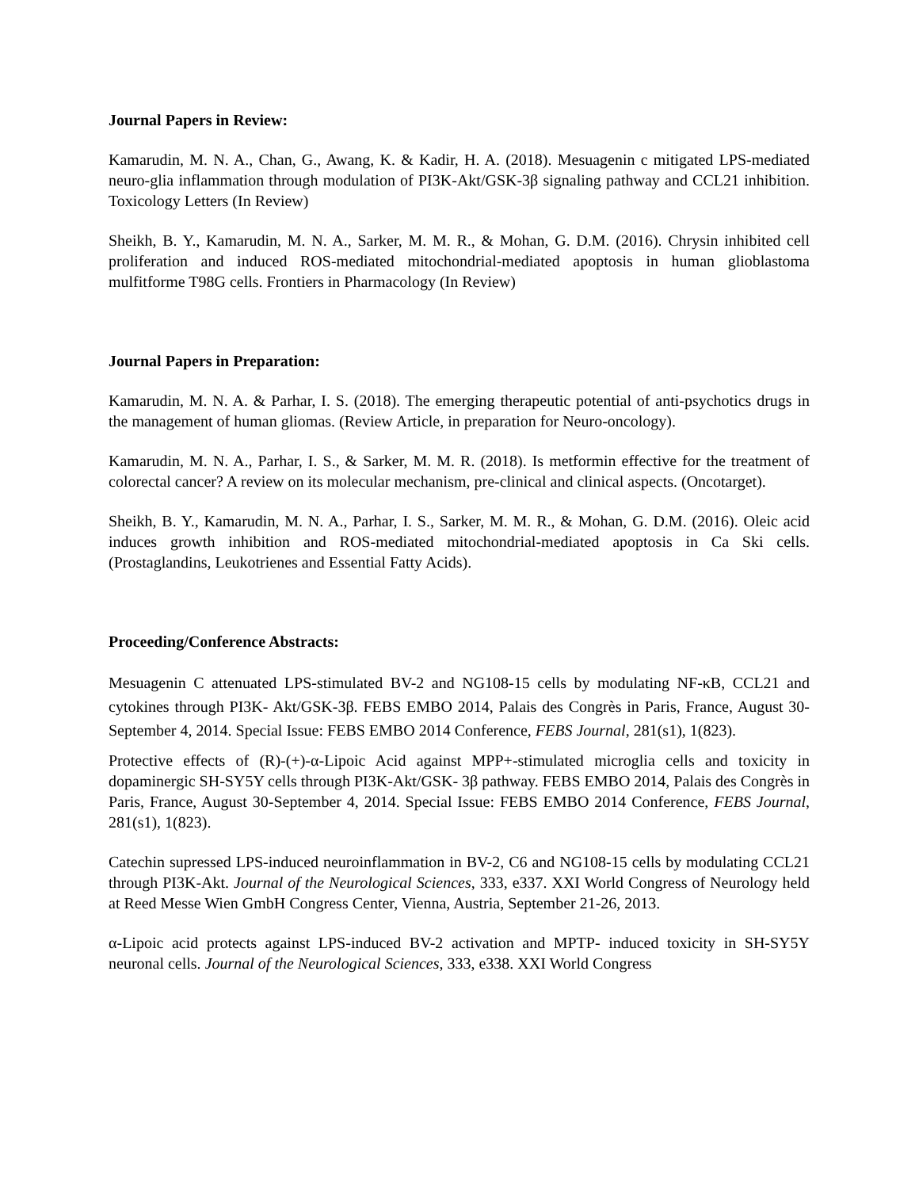Journal Papers in Review:
Kamarudin, M. N. A., Chan, G., Awang, K. & Kadir, H. A. (2018). Mesuagenin c mitigated LPS-mediated neuro-glia inflammation through modulation of PI3K-Akt/GSK-3β signaling pathway and CCL21 inhibition. Toxicology Letters (In Review)
Sheikh, B. Y., Kamarudin, M. N. A., Sarker, M. M. R., & Mohan, G. D.M. (2016). Chrysin inhibited cell proliferation and induced ROS-mediated mitochondrial-mediated apoptosis in human glioblastoma mulfitforme T98G cells. Frontiers in Pharmacology (In Review)
Journal Papers in Preparation:
Kamarudin, M. N. A. & Parhar, I. S. (2018). The emerging therapeutic potential of anti-psychotics drugs in the management of human gliomas. (Review Article, in preparation for Neuro-oncology).
Kamarudin, M. N. A., Parhar, I. S., & Sarker, M. M. R. (2018). Is metformin effective for the treatment of colorectal cancer? A review on its molecular mechanism, pre-clinical and clinical aspects. (Oncotarget).
Sheikh, B. Y., Kamarudin, M. N. A., Parhar, I. S., Sarker, M. M. R., & Mohan, G. D.M. (2016). Oleic acid induces growth inhibition and ROS-mediated mitochondrial-mediated apoptosis in Ca Ski cells. (Prostaglandins, Leukotrienes and Essential Fatty Acids).
Proceeding/Conference Abstracts:
Mesuagenin C attenuated LPS-stimulated BV-2 and NG108-15 cells by modulating NF-κB, CCL21 and cytokines through PI3K- Akt/GSK-3β. FEBS EMBO 2014, Palais des Congrès in Paris, France, August 30-September 4, 2014. Special Issue: FEBS EMBO 2014 Conference, FEBS Journal, 281(s1), 1(823).
Protective effects of (R)-(+)-α-Lipoic Acid against MPP+-stimulated microglia cells and toxicity in dopaminergic SH-SY5Y cells through PI3K-Akt/GSK- 3β pathway. FEBS EMBO 2014, Palais des Congrès in Paris, France, August 30-September 4, 2014. Special Issue: FEBS EMBO 2014 Conference, FEBS Journal, 281(s1), 1(823).
Catechin supressed LPS-induced neuroinflammation in BV-2, C6 and NG108-15 cells by modulating CCL21 through PI3K-Akt. Journal of the Neurological Sciences, 333, e337. XXI World Congress of Neurology held at Reed Messe Wien GmbH Congress Center, Vienna, Austria, September 21-26, 2013.
α-Lipoic acid protects against LPS-induced BV-2 activation and MPTP- induced toxicity in SH-SY5Y neuronal cells. Journal of the Neurological Sciences, 333, e338. XXI World Congress